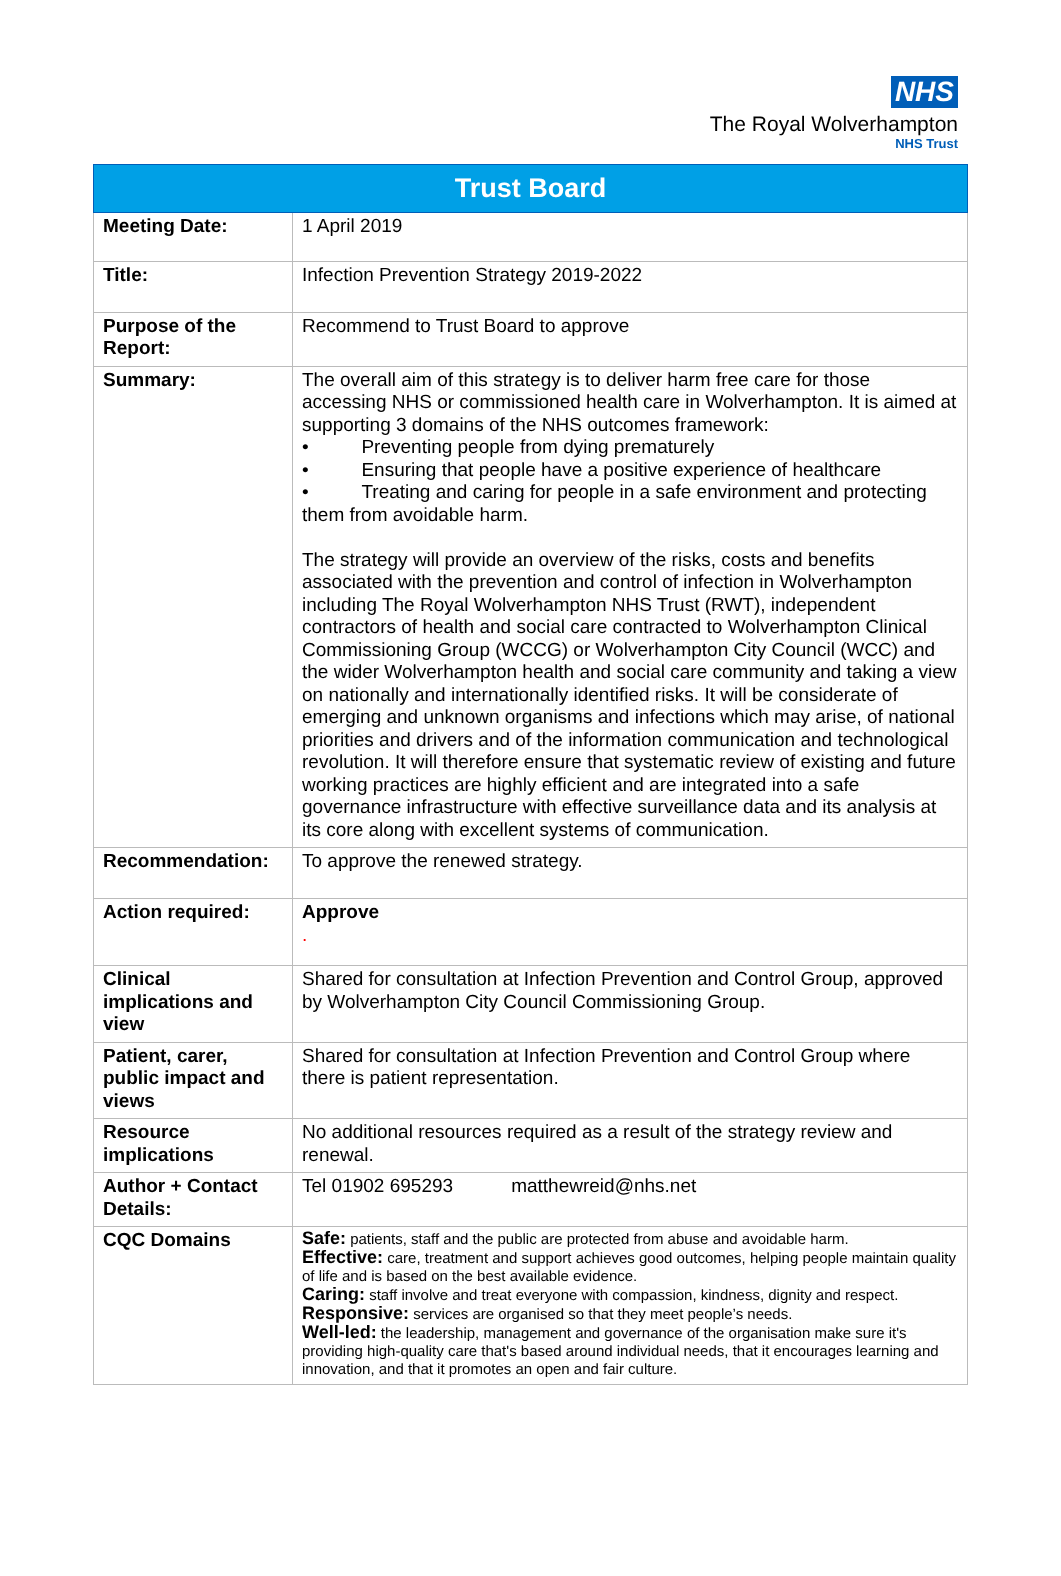NHS
The Royal Wolverhampton
NHS Trust
| Trust Board | |
| --- | --- |
| Meeting Date: | 1 April 2019 |
| Title: | Infection Prevention Strategy 2019-2022 |
| Purpose of the Report: | Recommend to Trust Board to approve |
| Summary: | The overall aim of this strategy is to deliver harm free care for those accessing NHS or commissioned health care in Wolverhampton. It is aimed at supporting 3 domains of the NHS outcomes framework: • Preventing people from dying prematurely • Ensuring that people have a positive experience of healthcare • Treating and caring for people in a safe environment and protecting them from avoidable harm. The strategy will provide an overview of the risks, costs and benefits associated with the prevention and control of infection in Wolverhampton including The Royal Wolverhampton NHS Trust (RWT), independent contractors of health and social care contracted to Wolverhampton Clinical Commissioning Group (WCCG) or Wolverhampton City Council (WCC) and the wider Wolverhampton health and social care community and taking a view on nationally and internationally identified risks. It will be considerate of emerging and unknown organisms and infections which may arise, of national priorities and drivers and of the information communication and technological revolution. It will therefore ensure that systematic review of existing and future working practices are highly efficient and are integrated into a safe governance infrastructure with effective surveillance data and its analysis at its core along with excellent systems of communication. |
| Recommendation: | To approve the renewed strategy. |
| Action required: | Approve . |
| Clinical implications and view | Shared for consultation at Infection Prevention and Control Group, approved by Wolverhampton City Council Commissioning Group. |
| Patient, carer, public impact and views | Shared for consultation at Infection Prevention and Control Group where there is patient representation. |
| Resource implications | No additional resources required as a result of the strategy review and renewal. |
| Author + Contact Details: | Tel 01902 695293 matthewreid@nhs.net |
| CQC Domains | Safe: patients, staff and the public are protected from abuse and avoidable harm. Effective: care, treatment and support achieves good outcomes, helping people maintain quality of life and is based on the best available evidence. Caring: staff involve and treat everyone with compassion, kindness, dignity and respect. Responsive: services are organised so that they meet people’s needs. Well-led: the leadership, management and governance of the organisation make sure it's providing high-quality care that's based around individual needs, that it encourages learning and innovation, and that it promotes an open and fair culture. |